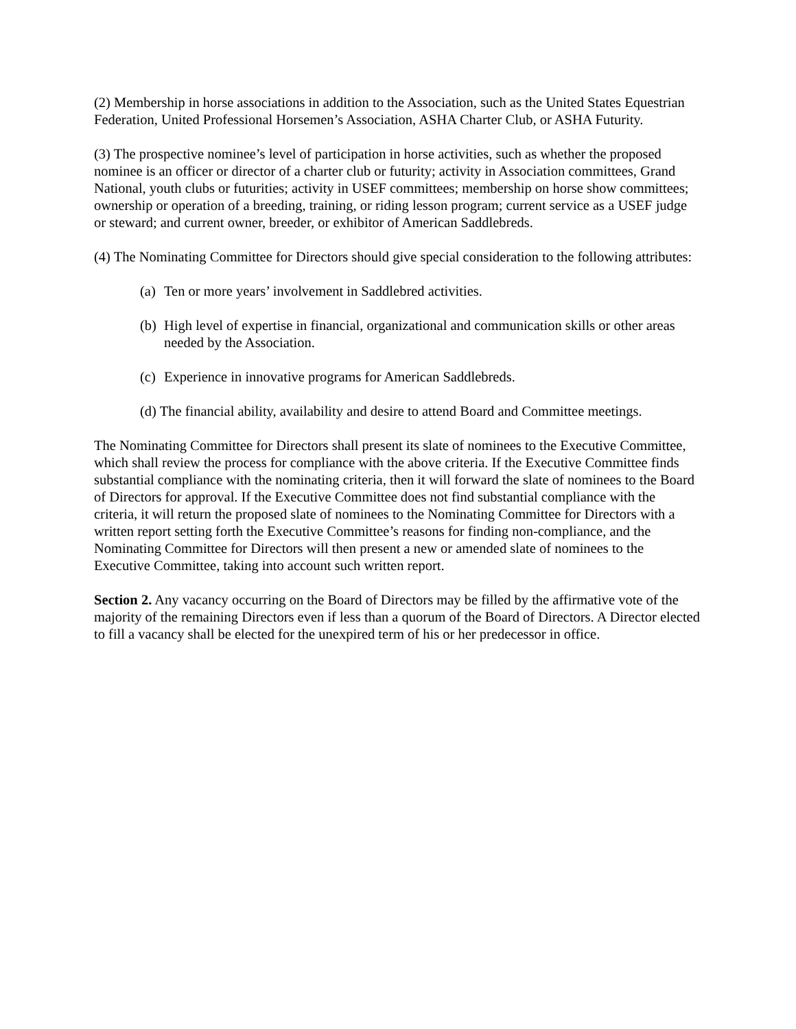(2) Membership in horse associations in addition to the Association, such as the United States Equestrian Federation, United Professional Horsemen’s Association, ASHA Charter Club, or ASHA Futurity.
(3) The prospective nominee’s level of participation in horse activities, such as whether the proposed nominee is an officer or director of a charter club or futurity; activity in Association committees, Grand National, youth clubs or futurities; activity in USEF committees; membership on horse show committees; ownership or operation of a breeding, training, or riding lesson program; current service as a USEF judge or steward; and current owner, breeder, or exhibitor of American Saddlebreds.
(4) The Nominating Committee for Directors should give special consideration to the following attributes:
(a) Ten or more years’ involvement in Saddlebred activities.
(b) High level of expertise in financial, organizational and communication skills or other areas needed by the Association.
(c) Experience in innovative programs for American Saddlebreds.
(d) The financial ability, availability and desire to attend Board and Committee meetings.
The Nominating Committee for Directors shall present its slate of nominees to the Executive Committee, which shall review the process for compliance with the above criteria. If the Executive Committee finds substantial compliance with the nominating criteria, then it will forward the slate of nominees to the Board of Directors for approval. If the Executive Committee does not find substantial compliance with the criteria, it will return the proposed slate of nominees to the Nominating Committee for Directors with a written report setting forth the Executive Committee’s reasons for finding non-compliance, and the Nominating Committee for Directors will then present a new or amended slate of nominees to the Executive Committee, taking into account such written report.
Section 2. Any vacancy occurring on the Board of Directors may be filled by the affirmative vote of the majority of the remaining Directors even if less than a quorum of the Board of Directors. A Director elected to fill a vacancy shall be elected for the unexpired term of his or her predecessor in office.